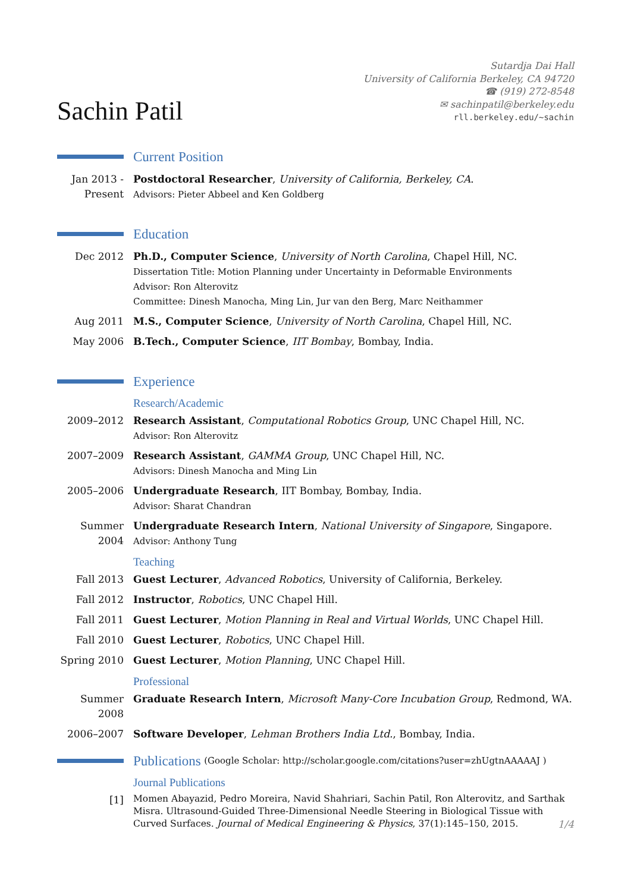Sachin Patil
Sutardja Dai Hall
University of California Berkeley, CA 94720
☎ (919) 272-8548
✉ sachinpatil@berkeley.edu
rll.berkeley.edu/~sachin
Current Position
Jan 2013 - Present
Postdoctoral Researcher, University of California, Berkeley, CA.
Advisors: Pieter Abbeel and Ken Goldberg
Education
Dec 2012 Ph.D., Computer Science, University of North Carolina, Chapel Hill, NC.
Dissertation Title: Motion Planning under Uncertainty in Deformable Environments
Advisor: Ron Alterovitz
Committee: Dinesh Manocha, Ming Lin, Jur van den Berg, Marc Neithammer
Aug 2011 M.S., Computer Science, University of North Carolina, Chapel Hill, NC.
May 2006 B.Tech., Computer Science, IIT Bombay, Bombay, India.
Experience
Research/Academic
2009–2012 Research Assistant, Computational Robotics Group, UNC Chapel Hill, NC.
Advisor: Ron Alterovitz
2007–2009 Research Assistant, GAMMA Group, UNC Chapel Hill, NC.
Advisors: Dinesh Manocha and Ming Lin
2005–2006 Undergraduate Research, IIT Bombay, Bombay, India.
Advisor: Sharat Chandran
Summer 2004
Undergraduate Research Intern, National University of Singapore, Singapore.
Advisor: Anthony Tung
Teaching
Fall 2013 Guest Lecturer, Advanced Robotics, University of California, Berkeley.
Fall 2012 Instructor, Robotics, UNC Chapel Hill.
Fall 2011 Guest Lecturer, Motion Planning in Real and Virtual Worlds, UNC Chapel Hill.
Fall 2010 Guest Lecturer, Robotics, UNC Chapel Hill.
Spring 2010
Guest Lecturer, Motion Planning, UNC Chapel Hill.
Professional
Summer 2008
Graduate Research Intern, Microsoft Many-Core Incubation Group, Redmond, WA.
2006–2007 Software Developer, Lehman Brothers India Ltd., Bombay, India.
Publications
(Google Scholar: http://scholar.google.com/citations?user=zhUgtnAAAAAJ )
Journal Publications
[1]
Momen Abayazid, Pedro Moreira, Navid Shahriari, Sachin Patil, Ron Alterovitz, and Sarthak Misra. Ultrasound-Guided Three-Dimensional Needle Steering in Biological Tissue with Curved Surfaces. Journal of Medical Engineering & Physics, 37(1):145–150, 2015.
1/4